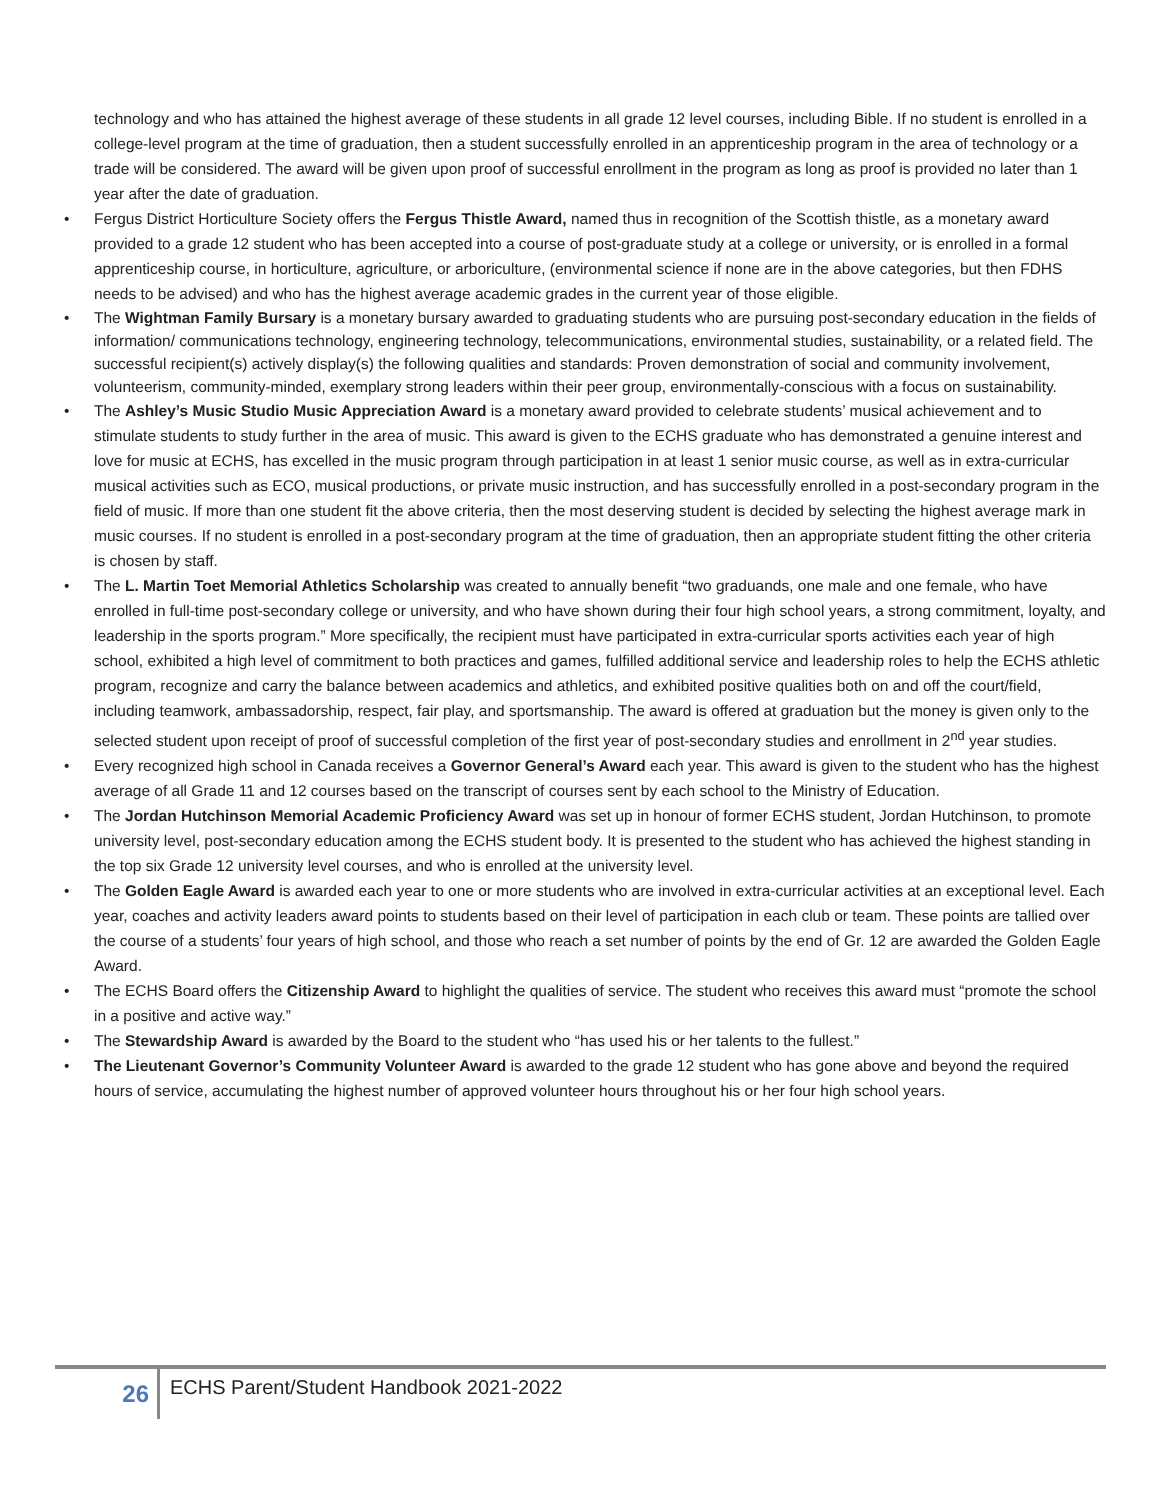technology and who has attained the highest average of these students in all grade 12 level courses, including Bible. If no student is enrolled in a college-level program at the time of graduation, then a student successfully enrolled in an apprenticeship program in the area of technology or a trade will be considered. The award will be given upon proof of successful enrollment in the program as long as proof is provided no later than 1 year after the date of graduation.
• Fergus District Horticulture Society offers the Fergus Thistle Award, named thus in recognition of the Scottish thistle, as a monetary award provided to a grade 12 student who has been accepted into a course of post-graduate study at a college or university, or is enrolled in a formal apprenticeship course, in horticulture, agriculture, or arboriculture, (environmental science if none are in the above categories, but then FDHS needs to be advised) and who has the highest average academic grades in the current year of those eligible.
• The Wightman Family Bursary is a monetary bursary awarded to graduating students who are pursuing post-secondary education in the fields of information/ communications technology, engineering technology, telecommunications, environmental studies, sustainability, or a related field. The successful recipient(s) actively display(s) the following qualities and standards: Proven demonstration of social and community involvement, volunteerism, community-minded, exemplary strong leaders within their peer group, environmentally-conscious with a focus on sustainability.
• The Ashley’s Music Studio Music Appreciation Award is a monetary award provided to celebrate students’ musical achievement and to stimulate students to study further in the area of music. This award is given to the ECHS graduate who has demonstrated a genuine interest and love for music at ECHS, has excelled in the music program through participation in at least 1 senior music course, as well as in extra-curricular musical activities such as ECO, musical productions, or private music instruction, and has successfully enrolled in a post-secondary program in the field of music. If more than one student fit the above criteria, then the most deserving student is decided by selecting the highest average mark in music courses. If no student is enrolled in a post-secondary program at the time of graduation, then an appropriate student fitting the other criteria is chosen by staff.
• The L. Martin Toet Memorial Athletics Scholarship was created to annually benefit “two graduands, one male and one female, who have enrolled in full-time post-secondary college or university, and who have shown during their four high school years, a strong commitment, loyalty, and leadership in the sports program.” More specifically, the recipient must have participated in extra-curricular sports activities each year of high school, exhibited a high level of commitment to both practices and games, fulfilled additional service and leadership roles to help the ECHS athletic program, recognize and carry the balance between academics and athletics, and exhibited positive qualities both on and off the court/field, including teamwork, ambassadorship, respect, fair play, and sportsmanship. The award is offered at graduation but the money is given only to the selected student upon receipt of proof of successful completion of the first year of post-secondary studies and enrollment in 2<sup>nd</sup> year studies.
• Every recognized high school in Canada receives a Governor General’s Award each year. This award is given to the student who has the highest average of all Grade 11 and 12 courses based on the transcript of courses sent by each school to the Ministry of Education.
• The Jordan Hutchinson Memorial Academic Proficiency Award was set up in honour of former ECHS student, Jordan Hutchinson, to promote university level, post-secondary education among the ECHS student body. It is presented to the student who has achieved the highest standing in the top six Grade 12 university level courses, and who is enrolled at the university level.
• The Golden Eagle Award is awarded each year to one or more students who are involved in extra-curricular activities at an exceptional level. Each year, coaches and activity leaders award points to students based on their level of participation in each club or team. These points are tallied over the course of a students’ four years of high school, and those who reach a set number of points by the end of Gr. 12 are awarded the Golden Eagle Award.
• The ECHS Board offers the Citizenship Award to highlight the qualities of service. The student who receives this award must “promote the school in a positive and active way.”
• The Stewardship Award is awarded by the Board to the student who “has used his or her talents to the fullest.”
• The Lieutenant Governor’s Community Volunteer Award is awarded to the grade 12 student who has gone above and beyond the required hours of service, accumulating the highest number of approved volunteer hours throughout his or her four high school years.
26
ECHS Parent/Student Handbook 2021-2022